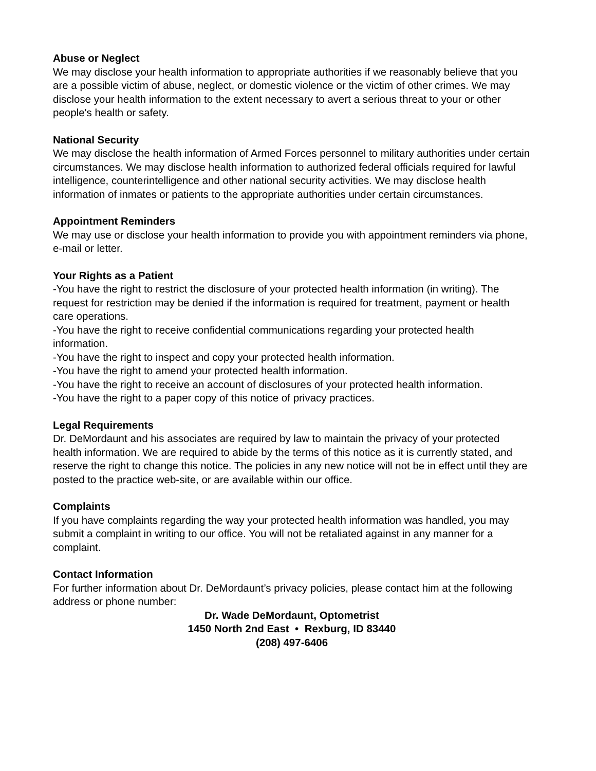Abuse or Neglect
We may disclose your health information to appropriate authorities if we reasonably believe that you are a possible victim of abuse, neglect, or domestic violence or the victim of other crimes. We may disclose your health information to the extent necessary to avert a serious threat to your or other people's health or safety.
National Security
We may disclose the health information of Armed Forces personnel to military authorities under certain circumstances. We may disclose health information to authorized federal officials required for lawful intelligence, counterintelligence and other national security activities. We may disclose health information of inmates or patients to the appropriate authorities under certain circumstances.
Appointment Reminders
We may use or disclose your health information to provide you with appointment reminders via phone, e-mail or letter.
Your Rights as a Patient
-You have the right to restrict the disclosure of your protected health information (in writing). The request for restriction may be denied if the information is required for treatment, payment or health care operations.
-You have the right to receive confidential communications regarding your protected health information.
-You have the right to inspect and copy your protected health information.
-You have the right to amend your protected health information.
-You have the right to receive an account of disclosures of your protected health information.
-You have the right to a paper copy of this notice of privacy practices.
Legal Requirements
Dr. DeMordaunt and his associates are required by law to maintain the privacy of your protected health information. We are required to abide by the terms of this notice as it is currently stated, and reserve the right to change this notice. The policies in any new notice will not be in effect until they are posted to the practice web-site, or are available within our office.
Complaints
If you have complaints regarding the way your protected health information was handled, you may submit a complaint in writing to our office. You will not be retaliated against in any manner for a complaint.
Contact Information
For further information about Dr. DeMordaunt’s privacy policies, please contact him at the following address or phone number:
Dr. Wade DeMordaunt, Optometrist
1450 North 2nd East • Rexburg, ID 83440
(208) 497-6406